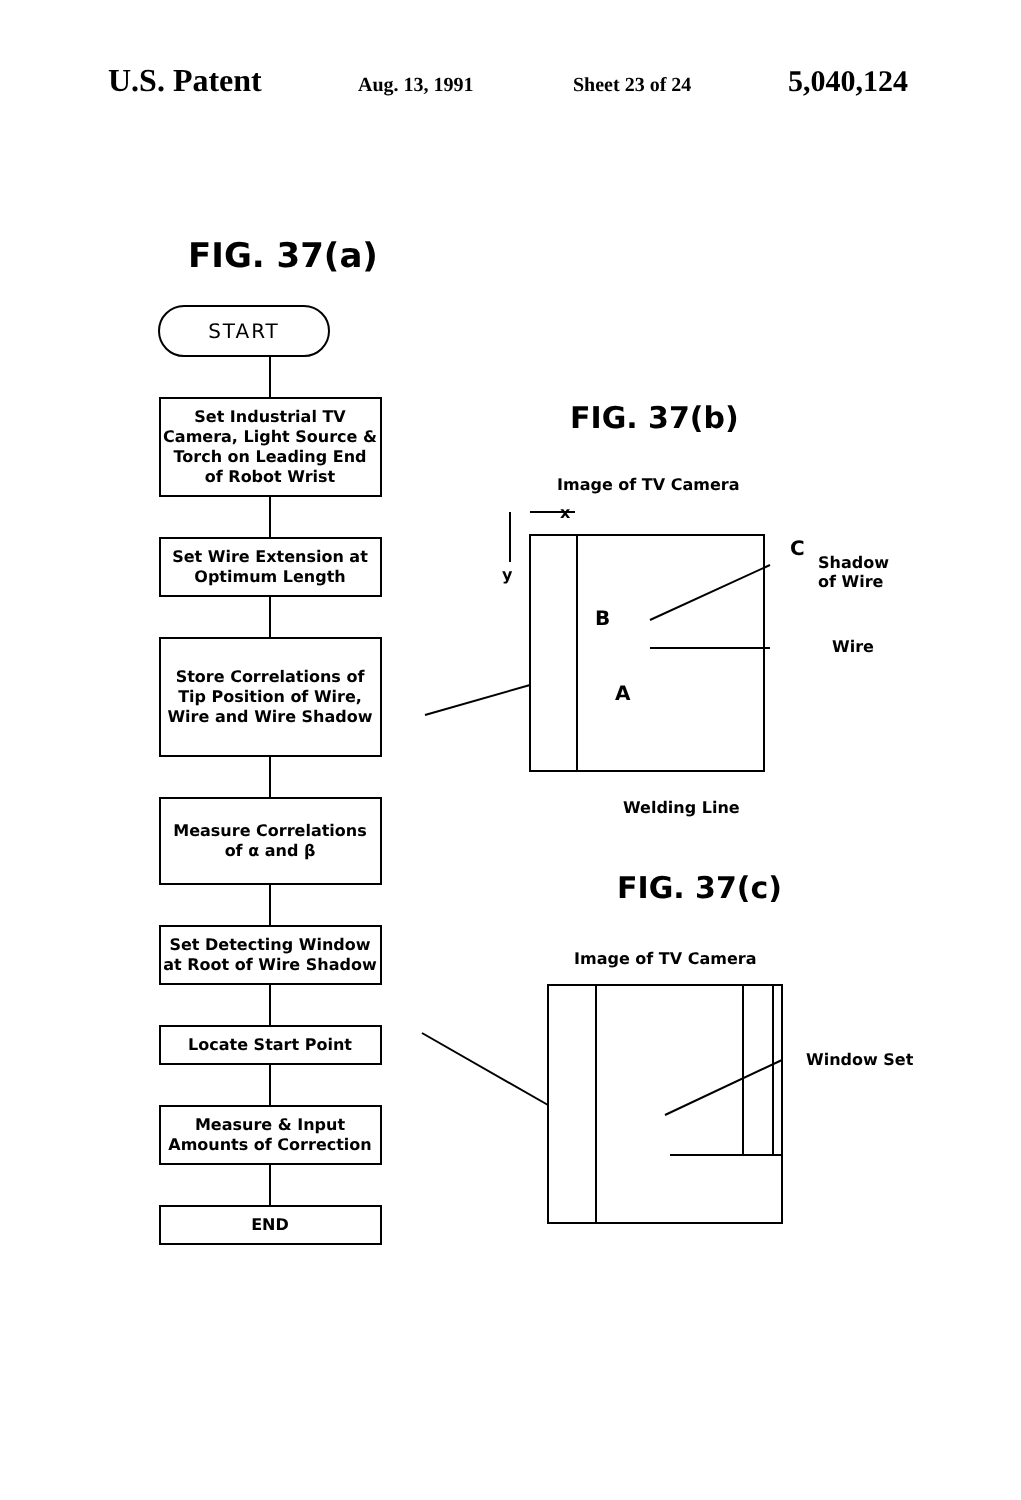U.S. Patent Aug. 13, 1991 Sheet 23 of 24 5,040,124
FIG. 37(a)
START
Set Industrial TV Camera, Light Source & Torch on Leading End of Robot Wrist
Set Wire Extension at Optimum Length
Store Correlations of Tip Position of Wire, Wire and Wire Shadow
Measure Correlations of α and β
Set Detecting Window at Root of Wire Shadow
Locate Start Point
Measure & Input Amounts of Correction
END
FIG. 37(b)
Image of TV Camera
x
y
B
A
C
Shadow
of Wire
Wire
Welding Line
FIG. 37(c)
Image of TV Camera
Window Set